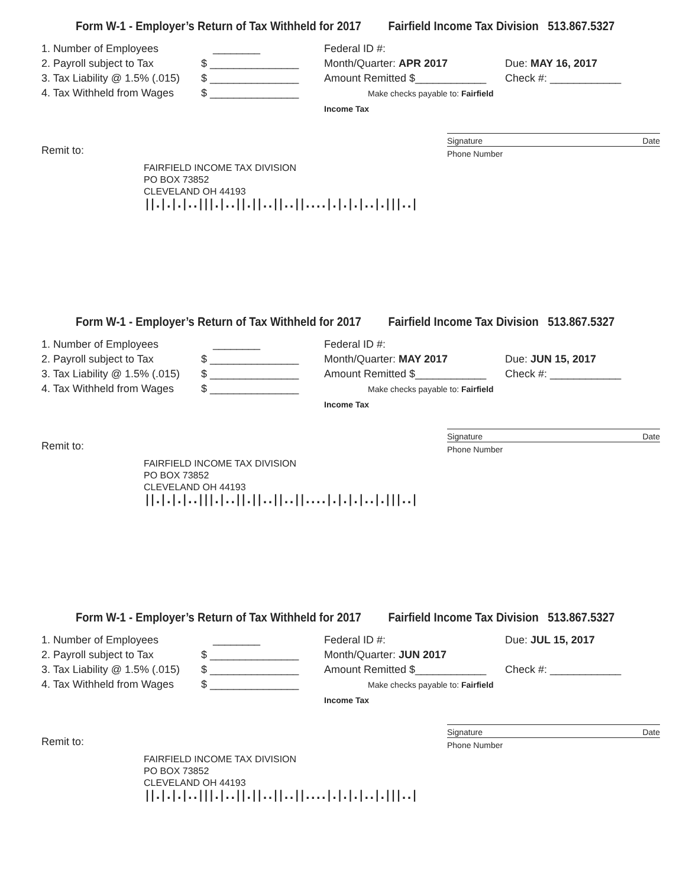Form W-1 - Employer’s Return of Tax Withheld for 2017 Fairfield Income Tax Division 513.867.5327
1. Number of Employees
2. Payroll subject to Tax
3. Tax Liability @ 1.5% (.015)
4. Tax Withheld from Wages
________
$ _______________
$ _______________
$ _______________
Federal ID #:
Month/Quarter: APR 2017
Amount Remitted $____________
Make checks payable to: Fairfield Income Tax
Due: MAY 16, 2017
Check #: ____________
Signature Date
Remit to:
Phone Number
FAIRFIELD INCOME TAX DIVISION
PO BOX 73852
CLEVELAND OH 44193
||.|.|.|..|||.|..||.||..||..||....|.|.|.|..|.|||..|
Form W-1 - Employer’s Return of Tax Withheld for 2017 Fairfield Income Tax Division 513.867.5327
1. Number of Employees
2. Payroll subject to Tax
3. Tax Liability @ 1.5% (.015)
4. Tax Withheld from Wages
________
$ _______________
$ _______________
$ _______________
Federal ID #:
Month/Quarter: MAY 2017
Amount Remitted $____________
Make checks payable to: Fairfield Income Tax
Due: JUN 15, 2017
Check #: ____________
Signature Date
Remit to:
Phone Number
FAIRFIELD INCOME TAX DIVISION
PO BOX 73852
CLEVELAND OH 44193
||.|.|.|..|||.|..||.||..||..||....|.|.|.|..|.|||..|
Form W-1 - Employer’s Return of Tax Withheld for 2017 Fairfield Income Tax Division 513.867.5327
1. Number of Employees
2. Payroll subject to Tax
3. Tax Liability @ 1.5% (.015)
4. Tax Withheld from Wages
________
$ _______________
$ _______________
$ _______________
Federal ID #:
Month/Quarter: JUN 2017
Amount Remitted $____________
Make checks payable to: Fairfield Income Tax
Due: JUL 15, 2017
Check #: ____________
Signature Date
Remit to:
Phone Number
FAIRFIELD INCOME TAX DIVISION
PO BOX 73852
CLEVELAND OH 44193
||.|.|.|..|||.|..||.||..||..||....|.|.|.|..|.|||..|